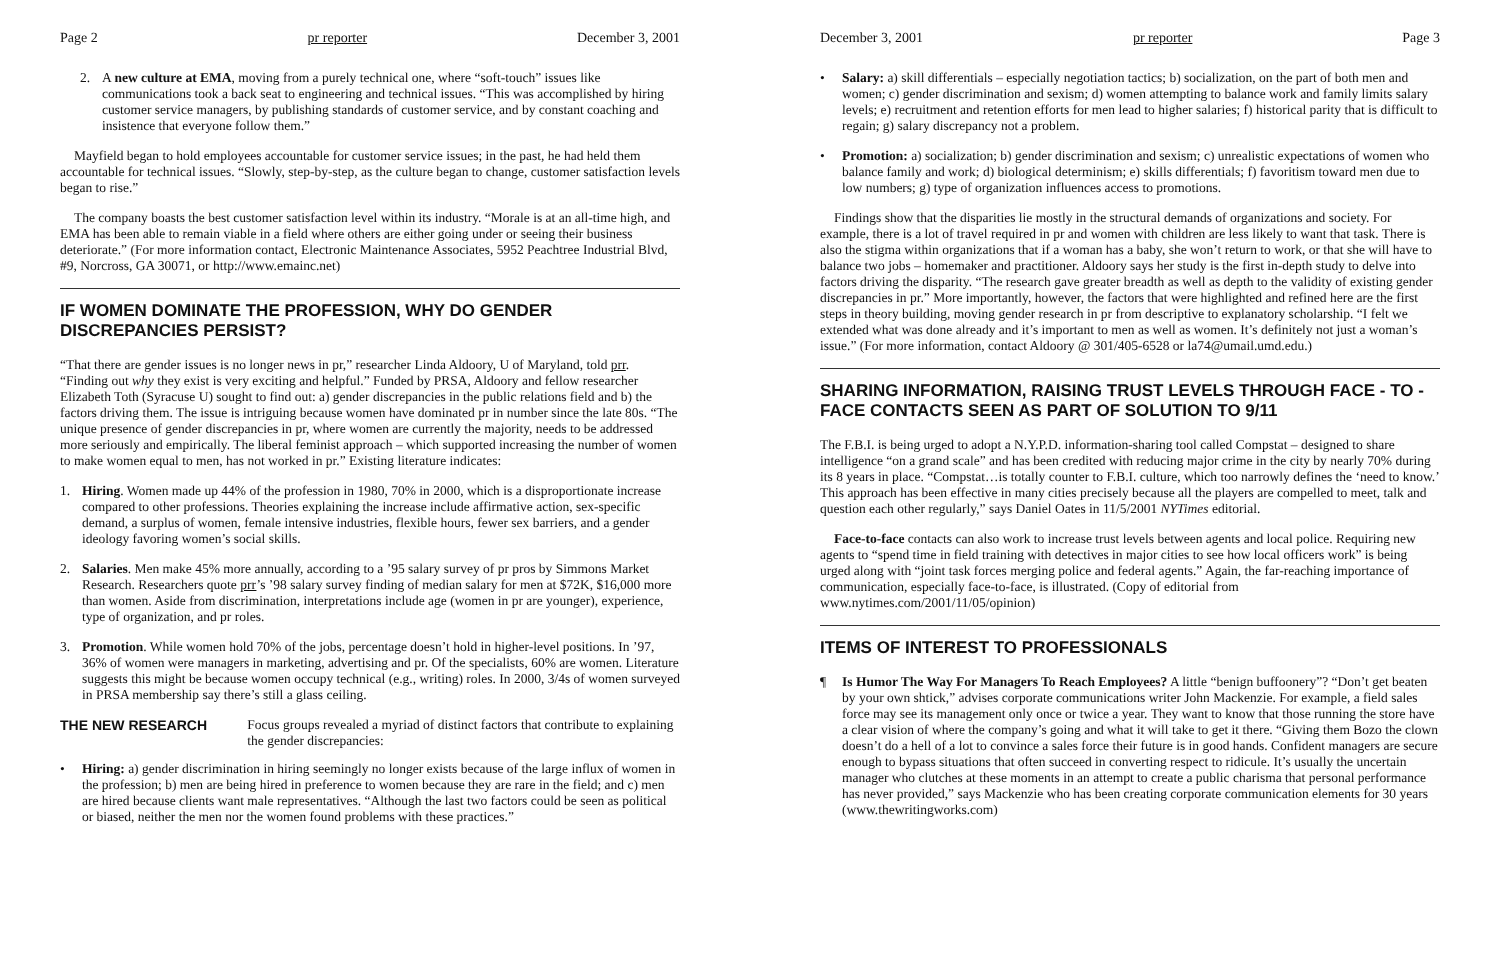Page 2 pr reporter December 3, 2001
2. A new culture at EMA, moving from a purely technical one, where “soft-touch” issues like communications took a back seat to engineering and technical issues. “This was accomplished by hiring customer service managers, by publishing standards of customer service, and by constant coaching and insistence that everyone follow them.”
Mayfield began to hold employees accountable for customer service issues; in the past, he had held them accountable for technical issues. “Slowly, step-by-step, as the culture began to change, customer satisfaction levels began to rise.”
The company boasts the best customer satisfaction level within its industry. “Morale is at an all-time high, and EMA has been able to remain viable in a field where others are either going under or seeing their business deteriorate.” (For more information contact, Electronic Maintenance Associates, 5952 Peachtree Industrial Blvd, #9, Norcross, GA 30071, or http://www.emainc.net)
IF WOMEN DOMINATE THE PROFESSION, WHY DO GENDER DISCREPANCIES PERSIST?
“That there are gender issues is no longer news in pr,” researcher Linda Aldoory, U of Maryland, told prr. “Finding out why they exist is very exciting and helpful.” Funded by PRSA, Aldoory and fellow researcher Elizabeth Toth (Syracuse U) sought to find out: a) gender discrepancies in the public relations field and b) the factors driving them. The issue is intriguing because women have dominated pr in number since the late 80s. “The unique presence of gender discrepancies in pr, where women are currently the majority, needs to be addressed more seriously and empirically. The liberal feminist approach – which supported increasing the number of women to make women equal to men, has not worked in pr.” Existing literature indicates:
1. Hiring. Women made up 44% of the profession in 1980, 70% in 2000, which is a disproportionate increase compared to other professions. Theories explaining the increase include affirmative action, sex-specific demand, a surplus of women, female intensive industries, flexible hours, fewer sex barriers, and a gender ideology favoring women’s social skills.
2. Salaries. Men make 45% more annually, according to a ’95 salary survey of pr pros by Simmons Market Research. Researchers quote prr’s ’98 salary survey finding of median salary for men at $72K, $16,000 more than women. Aside from discrimination, interpretations include age (women in pr are younger), experience, type of organization, and pr roles.
3. Promotion. While women hold 70% of the jobs, percentage doesn’t hold in higher-level positions. In ’97, 36% of women were managers in marketing, advertising and pr. Of the specialists, 60% are women. Literature suggests this might be because women occupy technical (e.g., writing) roles. In 2000, 3/4s of women surveyed in PRSA membership say there’s still a glass ceiling.
THE NEW RESEARCH Focus groups revealed a myriad of distinct factors that contribute to explaining the gender discrepancies:
• Hiring: a) gender discrimination in hiring seemingly no longer exists because of the large influx of women in the profession; b) men are being hired in preference to women because they are rare in the field; and c) men are hired because clients want male representatives. “Although the last two factors could be seen as political or biased, neither the men nor the women found problems with these practices.”
December 3, 2001 pr reporter Page 3
• Salary: a) skill differentials – especially negotiation tactics; b) socialization, on the part of both men and women; c) gender discrimination and sexism; d) women attempting to balance work and family limits salary levels; e) recruitment and retention efforts for men lead to higher salaries; f) historical parity that is difficult to regain; g) salary discrepancy not a problem.
• Promotion: a) socialization; b) gender discrimination and sexism; c) unrealistic expectations of women who balance family and work; d) biological determinism; e) skills differentials; f) favoritism toward men due to low numbers; g) type of organization influences access to promotions.
Findings show that the disparities lie mostly in the structural demands of organizations and society. For example, there is a lot of travel required in pr and women with children are less likely to want that task. There is also the stigma within organizations that if a woman has a baby, she won’t return to work, or that she will have to balance two jobs – homemaker and practitioner. Aldoory says her study is the first in-depth study to delve into factors driving the disparity. “The research gave greater breadth as well as depth to the validity of existing gender discrepancies in pr.” More importantly, however, the factors that were highlighted and refined here are the first steps in theory building, moving gender research in pr from descriptive to explanatory scholarship. “I felt we extended what was done already and it’s important to men as well as women. It’s definitely not just a woman’s issue.” (For more information, contact Aldoory @ 301/405-6528 or la74@umail.umd.edu.)
SHARING INFORMATION, RAISING TRUST LEVELS THROUGH FACE - TO - FACE CONTACTS SEEN AS PART OF SOLUTION TO 9/11
The F.B.I. is being urged to adopt a N.Y.P.D. information-sharing tool called Compstat – designed to share intelligence “on a grand scale” and has been credited with reducing major crime in the city by nearly 70% during its 8 years in place. “Compstat…is totally counter to F.B.I. culture, which too narrowly defines the ‘need to know.’ This approach has been effective in many cities precisely because all the players are compelled to meet, talk and question each other regularly,” says Daniel Oates in 11/5/2001 NYTimes editorial.
Face-to-face contacts can also work to increase trust levels between agents and local police. Requiring new agents to “spend time in field training with detectives in major cities to see how local officers work” is being urged along with “joint task forces merging police and federal agents.” Again, the far-reaching importance of communication, especially face-to-face, is illustrated. (Copy of editorial from www.nytimes.com/2001/11/05/opinion)
ITEMS OF INTEREST TO PROFESSIONALS
¶ Is Humor The Way For Managers To Reach Employees? A little “benign buffoonery”? “Don’t get beaten by your own shtick,” advises corporate communications writer John Mackenzie. For example, a field sales force may see its management only once or twice a year. They want to know that those running the store have a clear vision of where the company’s going and what it will take to get it there. “Giving them Bozo the clown doesn’t do a hell of a lot to convince a sales force their future is in good hands. Confident managers are secure enough to bypass situations that often succeed in converting respect to ridicule. It’s usually the uncertain manager who clutches at these moments in an attempt to create a public charisma that personal performance has never provided,” says Mackenzie who has been creating corporate communication elements for 30 years (www.thewritingworks.com)